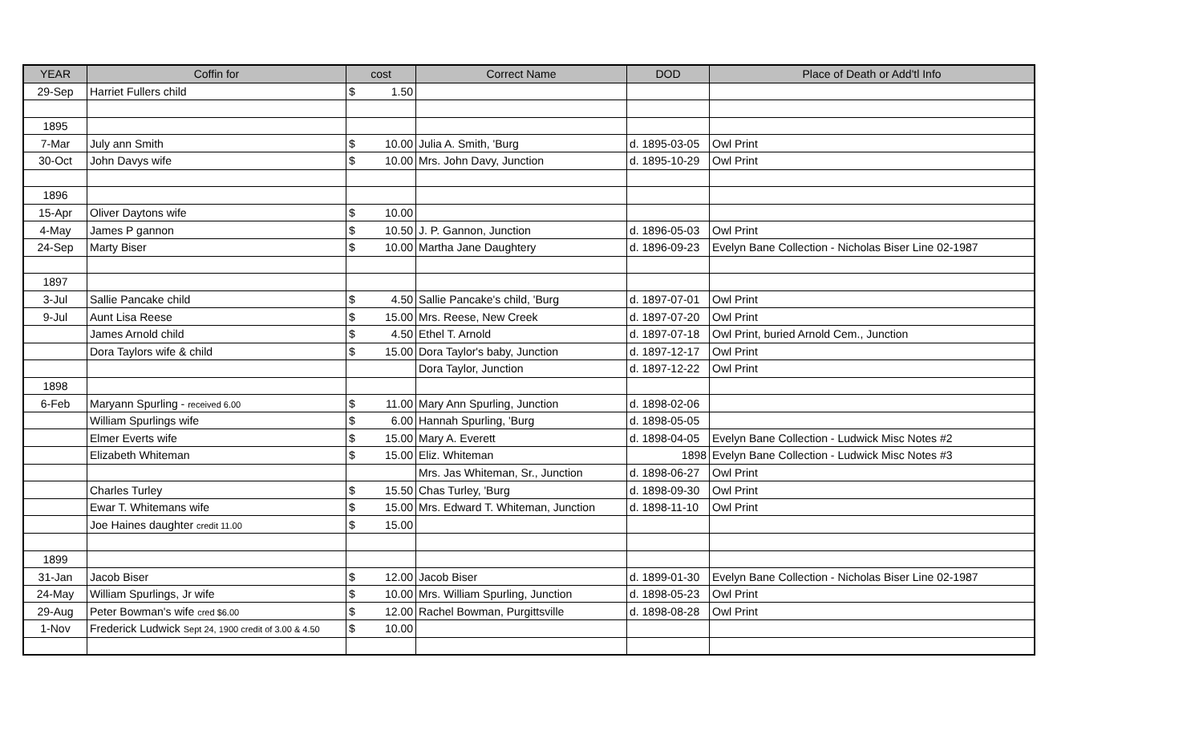| YEAR | Coffin for | cost | Correct Name | DOD | Place of Death or Add'tl Info |
| --- | --- | --- | --- | --- | --- |
| 29-Sep | Harriet Fullers child | $ 1.50 | | | |
| 1895 | | | | | |
| 7-Mar | July ann Smith | $ 10.00 | Julia A. Smith, 'Burg | d. 1895-03-05 | Owl Print |
| 30-Oct | John Davys wife | $ 10.00 | Mrs. John Davy, Junction | d. 1895-10-29 | Owl Print |
| 1896 | | | | | |
| 15-Apr | Oliver Daytons wife | $ 10.00 | | | |
| 4-May | James P gannon | $ 10.50 | J. P. Gannon, Junction | d. 1896-05-03 | Owl Print |
| 24-Sep | Marty Biser | $ 10.00 | Martha Jane Daughtery | d. 1896-09-23 | Evelyn Bane Collection - Nicholas Biser Line 02-1987 |
| 1897 | | | | | |
| 3-Jul | Sallie Pancake child | $ 4.50 | Sallie Pancake's child, 'Burg | d. 1897-07-01 | Owl Print |
| 9-Jul | Aunt Lisa Reese | $ 15.00 | Mrs. Reese, New Creek | d. 1897-07-20 | Owl Print |
| | James Arnold child | $ 4.50 | Ethel T. Arnold | d. 1897-07-18 | Owl Print, buried Arnold Cem., Junction |
| | Dora Taylors wife & child | $ 15.00 | Dora Taylor's baby, Junction | d. 1897-12-17 | Owl Print |
| | | | Dora Taylor, Junction | d. 1897-12-22 | Owl Print |
| 1898 | | | | | |
| 6-Feb | Maryann Spurling - received 6.00 | $ 11.00 | Mary Ann Spurling, Junction | d. 1898-02-06 | |
| | William Spurlings wife | $ 6.00 | Hannah Spurling, 'Burg | d. 1898-05-05 | |
| | Elmer Everts wife | $ 15.00 | Mary A. Everett | d. 1898-04-05 | Evelyn Bane Collection - Ludwick Misc Notes #2 |
| | Elizabeth Whiteman | $ 15.00 | Eliz. Whiteman | 1898 | Evelyn Bane Collection - Ludwick Misc Notes #3 |
| | | | Mrs. Jas Whiteman, Sr., Junction | d. 1898-06-27 | Owl Print |
| | Charles Turley | $ 15.50 | Chas Turley, 'Burg | d. 1898-09-30 | Owl Print |
| | Ewar T. Whitemans wife | $ 15.00 | Mrs. Edward T. Whiteman, Junction | d. 1898-11-10 | Owl Print |
| | Joe Haines daughter credit 11.00 | $ 15.00 | | | |
| 1899 | | | | | |
| 31-Jan | Jacob Biser | $ 12.00 | Jacob Biser | d. 1899-01-30 | Evelyn Bane Collection - Nicholas Biser Line 02-1987 |
| 24-May | William Spurlings, Jr wife | $ 10.00 | Mrs. William Spurling, Junction | d. 1898-05-23 | Owl Print |
| 29-Aug | Peter Bowman's wife cred $6.00 | $ 12.00 | Rachel Bowman, Purgittsville | d. 1898-08-28 | Owl Print |
| 1-Nov | Frederick Ludwick Sept 24, 1900 credit of 3.00 & 4.50 | $ 10.00 | | | |